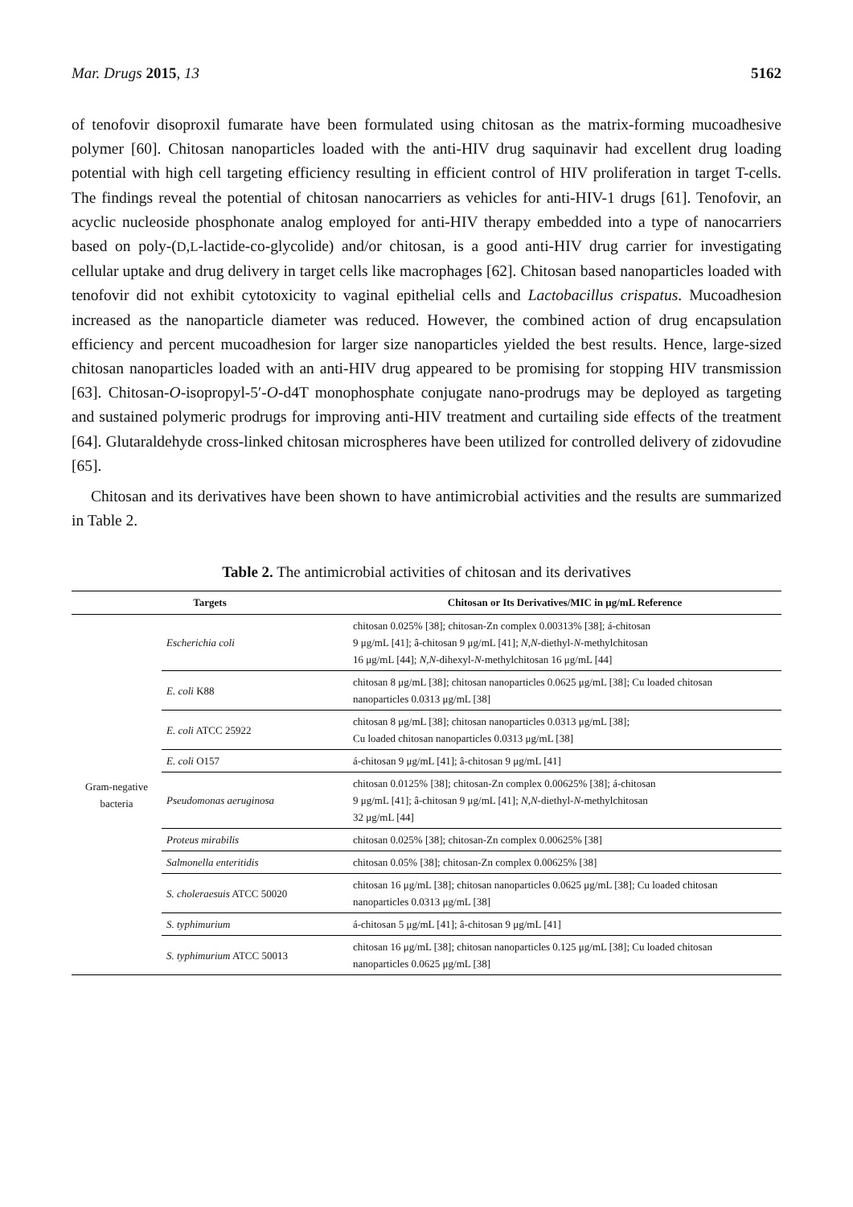Mar. Drugs 2015, 13 5162
of tenofovir disoproxil fumarate have been formulated using chitosan as the matrix-forming mucoadhesive polymer [60]. Chitosan nanoparticles loaded with the anti-HIV drug saquinavir had excellent drug loading potential with high cell targeting efficiency resulting in efficient control of HIV proliferation in target T-cells. The findings reveal the potential of chitosan nanocarriers as vehicles for anti-HIV-1 drugs [61]. Tenofovir, an acyclic nucleoside phosphonate analog employed for anti-HIV therapy embedded into a type of nanocarriers based on poly-(D,L-lactide-co-glycolide) and/or chitosan, is a good anti-HIV drug carrier for investigating cellular uptake and drug delivery in target cells like macrophages [62]. Chitosan based nanoparticles loaded with tenofovir did not exhibit cytotoxicity to vaginal epithelial cells and Lactobacillus crispatus. Mucoadhesion increased as the nanoparticle diameter was reduced. However, the combined action of drug encapsulation efficiency and percent mucoadhesion for larger size nanoparticles yielded the best results. Hence, large-sized chitosan nanoparticles loaded with an anti-HIV drug appeared to be promising for stopping HIV transmission [63]. Chitosan-O-isopropyl-5′-O-d4T monophosphate conjugate nano-prodrugs may be deployed as targeting and sustained polymeric prodrugs for improving anti-HIV treatment and curtailing side effects of the treatment [64]. Glutaraldehyde cross-linked chitosan microspheres have been utilized for controlled delivery of zidovudine [65].
Chitosan and its derivatives have been shown to have antimicrobial activities and the results are summarized in Table 2.
Table 2. The antimicrobial activities of chitosan and its derivatives
| Targets | | Chitosan or Its Derivatives/MIC in μg/mL Reference |
| --- | --- | --- |
| Gram-negative bacteria | Escherichia coli | chitosan 0.025% [38]; chitosan-Zn complex 0.00313% [38]; á-chitosan 9 μg/mL [41]; â-chitosan 9 μg/mL [41]; N , N -diethyl- N -methylchitosan 16 μg/mL [44]; N , N -dihexyl- N -methylchitosan 16 μg/mL [44] |
| | E. coli K88 | chitosan 8 μg/mL [38]; chitosan nanoparticles 0.0625 μg/mL [38]; Cu loaded chitosan nanoparticles 0.0313 μg/mL [38] |
| | E. coli ATCC 25922 | chitosan 8 μg/mL [38]; chitosan nanoparticles 0.0313 μg/mL [38]; Cu loaded chitosan nanoparticles 0.0313 μg/mL [38] |
| | E. coli O157 | á-chitosan 9 μg/mL [41]; â-chitosan 9 μg/mL [41] |
| | Pseudomonas aeruginosa | chitosan 0.0125% [38]; chitosan-Zn complex 0.00625% [38]; á-chitosan 9 μg/mL [41]; â-chitosan 9 μg/mL [41]; N , N -diethyl- N -methylchitosan 32 μg/mL [44] |
| | Proteus mirabilis | chitosan 0.025% [38]; chitosan-Zn complex 0.00625% [38] |
| | Salmonella enteritidis | chitosan 0.05% [38]; chitosan-Zn complex 0.00625% [38] |
| | S. choleraesuis ATCC 50020 | chitosan 16 μg/mL [38]; chitosan nanoparticles 0.0625 μg/mL [38]; Cu loaded chitosan nanoparticles 0.0313 μg/mL [38] |
| | S. typhimurium | á-chitosan 5 μg/mL [41]; â-chitosan 9 μg/mL [41] |
| | S. typhimurium ATCC 50013 | chitosan 16 μg/mL [38]; chitosan nanoparticles 0.125 μg/mL [38]; Cu loaded chitosan nanoparticles 0.0625 μg/mL [38] |